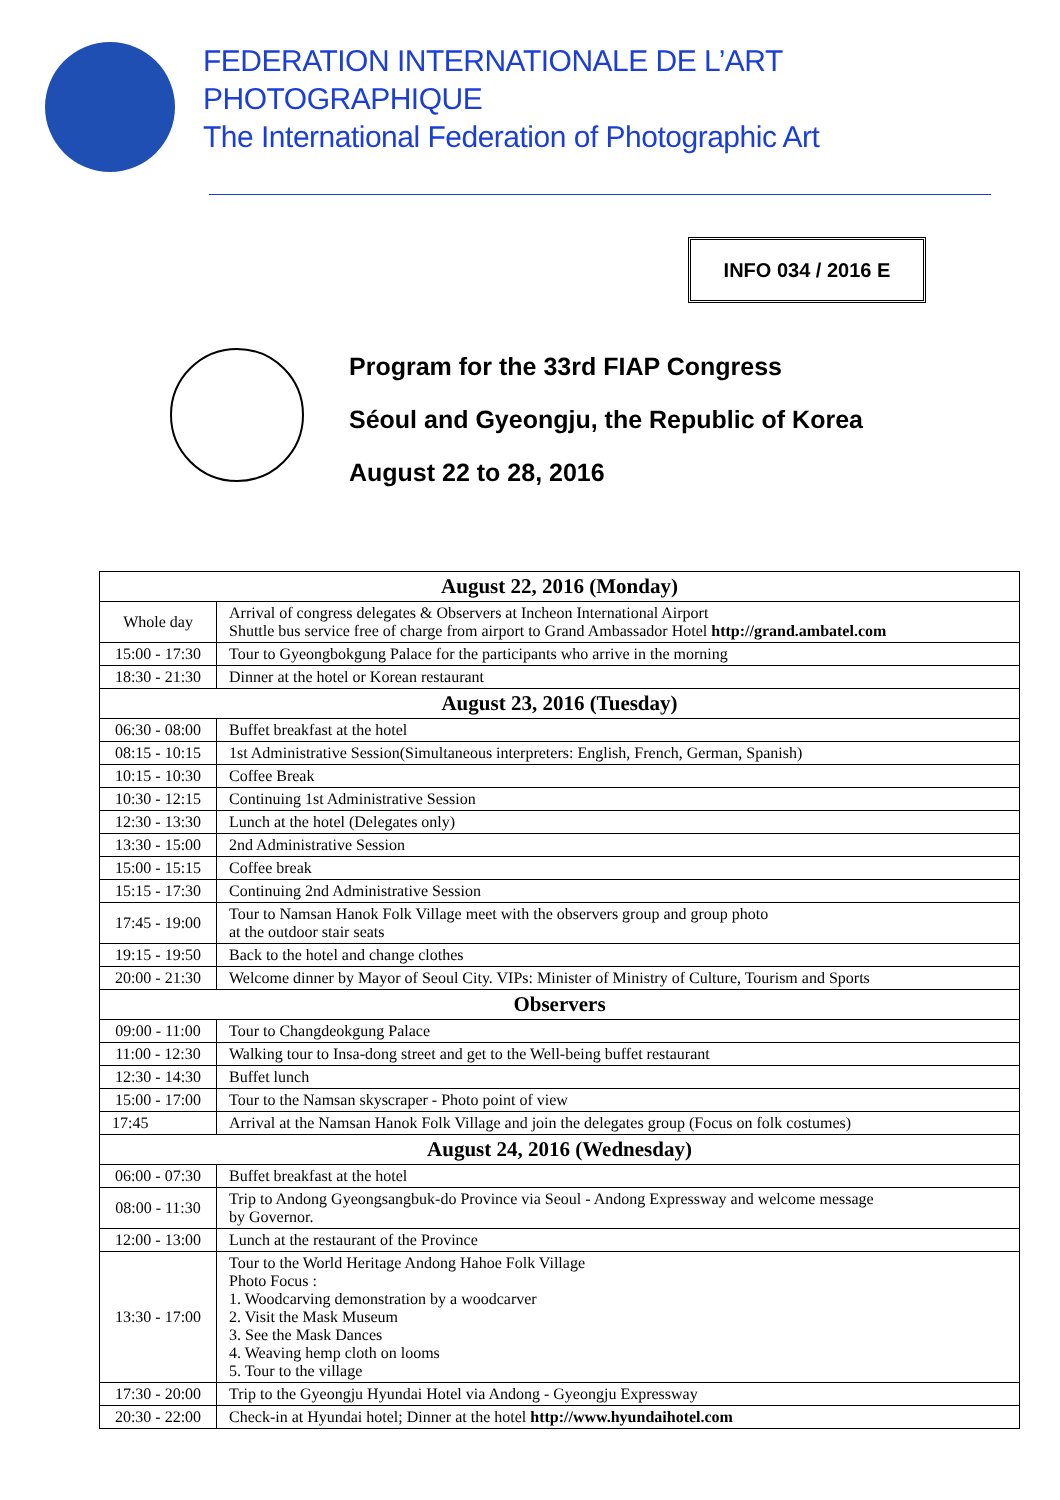FEDERATION INTERNATIONALE DE L’ART PHOTOGRAPHIQUE
The International Federation of Photographic Art
INFO 034 / 2016 E
Program for the 33rd FIAP Congress
Séoul and Gyeongju, the Republic of Korea
August 22 to 28, 2016
| August 22, 2016 (Monday) | |
| --- | --- |
| Whole day | Arrival of congress delegates & Observers at Incheon International Airport Shuttle bus service free of charge from airport to Grand Ambassador Hotel http://grand.ambatel.com |
| 15:00 - 17:30 | Tour to Gyeongbokgung Palace for the participants who arrive in the morning |
| 18:30 - 21:30 | Dinner at the hotel or Korean restaurant |
| August 23, 2016 (Tuesday) | |
| 06:30 - 08:00 | Buffet breakfast at the hotel |
| 08:15 - 10:15 | 1st Administrative Session(Simultaneous interpreters: English, French, German, Spanish) |
| 10:15 - 10:30 | Coffee Break |
| 10:30 - 12:15 | Continuing 1st Administrative Session |
| 12:30 - 13:30 | Lunch at the hotel (Delegates only) |
| 13:30 - 15:00 | 2nd Administrative Session |
| 15:00 - 15:15 | Coffee break |
| 15:15 - 17:30 | Continuing 2nd Administrative Session |
| 17:45 - 19:00 | Tour to Namsan Hanok Folk Village meet with the observers group and group photo at the outdoor stair seats |
| 19:15 - 19:50 | Back to the hotel and change clothes |
| 20:00 - 21:30 | Welcome dinner by Mayor of Seoul City. VIPs: Minister of Ministry of Culture, Tourism and Sports |
| Observers | |
| 09:00 - 11:00 | Tour to Changdeokgung Palace |
| 11:00 - 12:30 | Walking tour to Insa-dong street and get to the Well-being buffet restaurant |
| 12:30 - 14:30 | Buffet lunch |
| 15:00 - 17:00 | Tour to the Namsan skyscraper - Photo point of view |
| 17:45 | Arrival at the Namsan Hanok Folk Village and join the delegates group (Focus on folk costumes) |
| August 24, 2016 (Wednesday) | |
| 06:00 - 07:30 | Buffet breakfast at the hotel |
| 08:00 - 11:30 | Trip to Andong Gyeongsangbuk-do Province via Seoul - Andong Expressway and welcome message by Governor. |
| 12:00 - 13:00 | Lunch at the restaurant of the Province |
| 13:30 - 17:00 | Tour to the World Heritage Andong Hahoe Folk Village Photo Focus : 1. Woodcarving demonstration by a woodcarver 2. Visit the Mask Museum 3. See the Mask Dances 4. Weaving hemp cloth on looms 5. Tour to the village |
| 17:30 - 20:00 | Trip to the Gyeongju Hyundai Hotel via Andong - Gyeongju Expressway |
| 20:30 - 22:00 | Check-in at Hyundai hotel; Dinner at the hotel http://www.hyundaihotel.com |